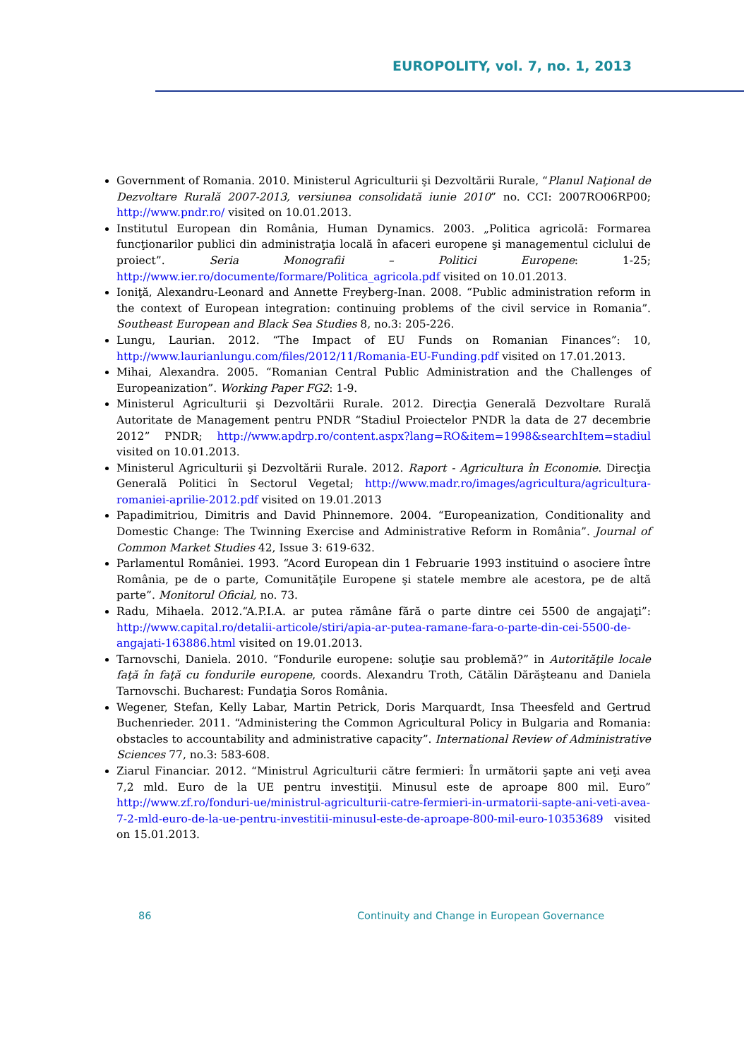EUROPOLITY, vol. 7, no. 1, 2013
Government of Romania. 2010. Ministerul Agriculturii şi Dezvoltării Rurale, “Planul Naţional de Dezvoltare Rurală 2007-2013, versiunea consolidată iunie 2010” no. CCI: 2007RO06RP00; http://www.pndr.ro/ visited on 10.01.2013.
Institutul European din România, Human Dynamics. 2003. „Politica agricolă: Formarea funcţionarilor publici din administraţia locală în afaceri europene şi managementul ciclului de proiect”. Seria Monografii – Politici Europene: 1-25; http://www.ier.ro/documente/formare/Politica_agricola.pdf visited on 10.01.2013.
Ioniţă, Alexandru-Leonard and Annette Freyberg-Inan. 2008. “Public administration reform in the context of European integration: continuing problems of the civil service in Romania”. Southeast European and Black Sea Studies 8, no.3: 205-226.
Lungu, Laurian. 2012. “The Impact of EU Funds on Romanian Finances”: 10, http://www.laurianlungu.com/files/2012/11/Romania-EU-Funding.pdf visited on 17.01.2013.
Mihai, Alexandra. 2005. “Romanian Central Public Administration and the Challenges of Europeanization”. Working Paper FG2: 1-9.
Ministerul Agriculturii şi Dezvoltării Rurale. 2012. Direcţia Generală Dezvoltare Rurală Autoritate de Management pentru PNDR “Stadiul Proiectelor PNDR la data de 27 decembrie 2012” PNDR; http://www.apdrp.ro/content.aspx?lang=RO&item=1998&searchItem=stadiul visited on 10.01.2013.
Ministerul Agriculturii şi Dezvoltării Rurale. 2012. Raport - Agricultura în Economie. Direcţia Generală Politici în Sectorul Vegetal; http://www.madr.ro/images/agricultura/agricultura-romaniei-aprilie-2012.pdf visited on 19.01.2013
Papadimitriou, Dimitris and David Phinnemore. 2004. “Europeanization, Conditionality and Domestic Change: The Twinning Exercise and Administrative Reform in România”. Journal of Common Market Studies 42, Issue 3: 619-632.
Parlamentul României. 1993. “Acord European din 1 Februarie 1993 instituind o asociere între România, pe de o parte, Comunităţile Europene şi statele membre ale acestora, pe de altă parte”. Monitorul Oficial, no. 73.
Radu, Mihaela. 2012.“A.P.I.A. ar putea rămâne fără o parte dintre cei 5500 de angajaţi”: http://www.capital.ro/detalii-articole/stiri/apia-ar-putea-ramane-fara-o-parte-din-cei-5500-de-angajati-163886.html visited on 19.01.2013.
Tarnovschi, Daniela. 2010. “Fondurile europene: soluţie sau problemă?” in Autorităţile locale faţă în faţă cu fondurile europene, coords. Alexandru Troth, Cătălin Dărăşteanu and Daniela Tarnovschi. Bucharest: Fundaţia Soros România.
Wegener, Stefan, Kelly Labar, Martin Petrick, Doris Marquardt, Insa Theesfeld and Gertrud Buchenrieder. 2011. “Administering the Common Agricultural Policy in Bulgaria and Romania: obstacles to accountability and administrative capacity”. International Review of Administrative Sciences 77, no.3: 583-608.
Ziarul Financiar. 2012. “Ministrul Agriculturii către fermieri: În următorii şapte ani veţi avea 7,2 mld. Euro de la UE pentru investiţii. Minusul este de aproape 800 mil. Euro” http://www.zf.ro/fonduri-ue/ministrul-agriculturii-catre-fermieri-in-urmatorii-sapte-ani-veti-avea-7-2-mld-euro-de-la-ue-pentru-investitii-minusul-este-de-aproape-800-mil-euro-10353689 visited on 15.01.2013.
86 Continuity and Change in European Governance